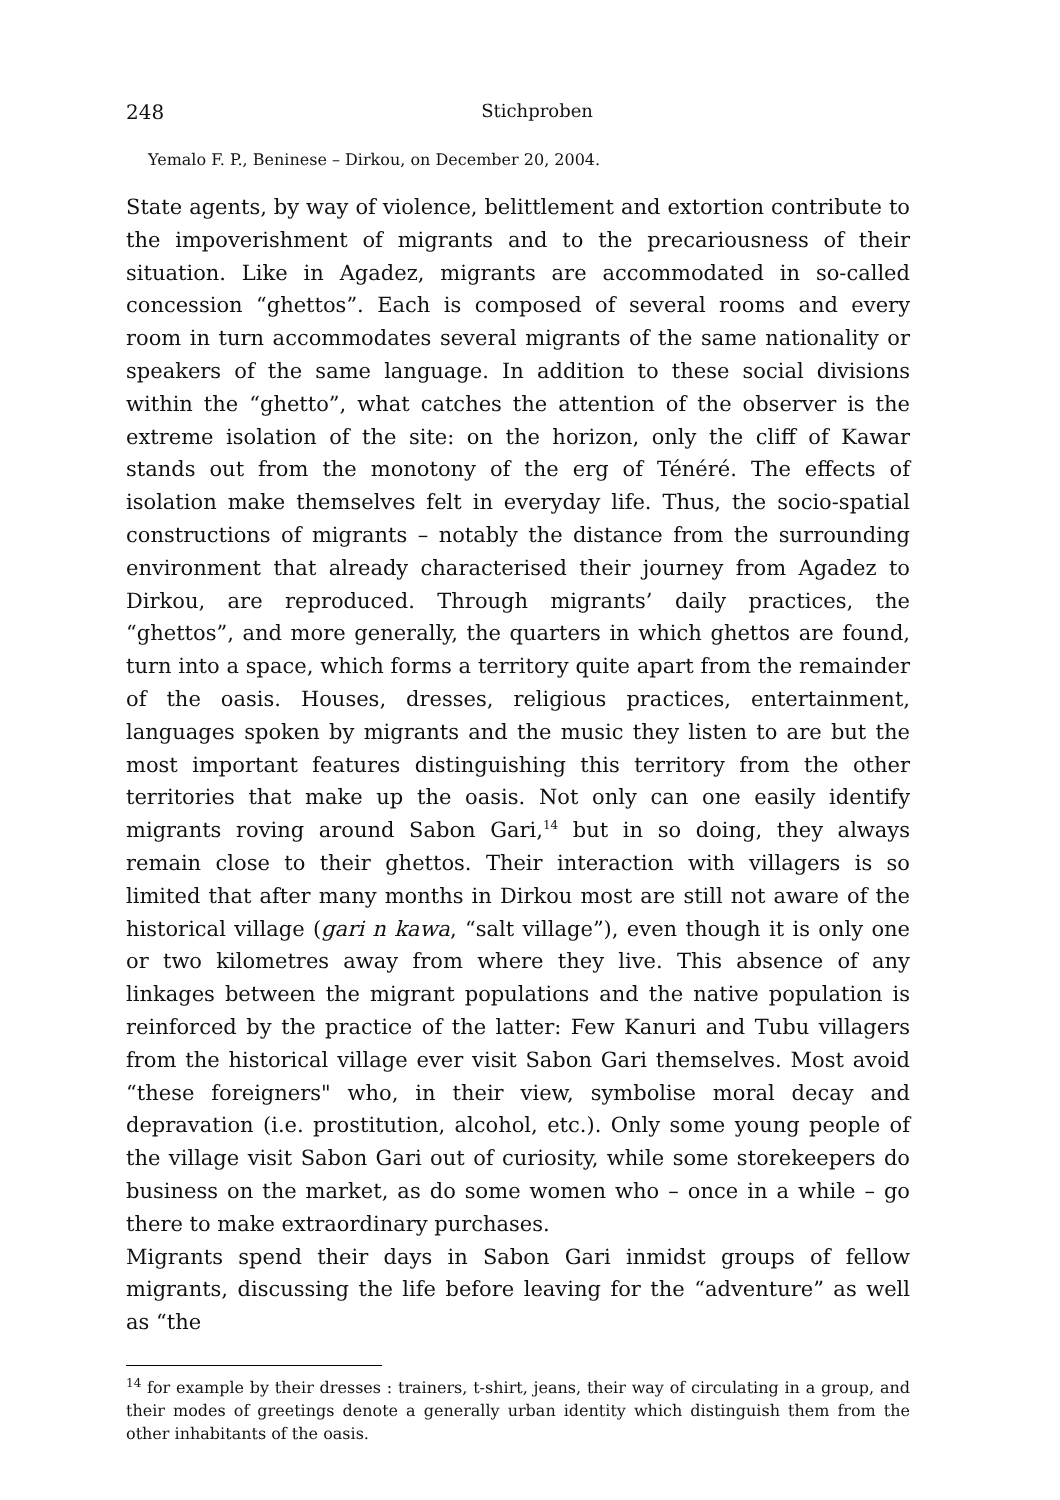248
Stichproben
Yemalo F. P., Beninese – Dirkou, on December 20, 2004.
State agents, by way of violence, belittlement and extortion contribute to the impoverishment of migrants and to the precariousness of their situation. Like in Agadez, migrants are accommodated in so-called concession “ghettos”. Each is composed of several rooms and every room in turn accommodates several migrants of the same nationality or speakers of the same language. In addition to these social divisions within the “ghetto”, what catches the attention of the observer is the extreme isolation of the site: on the horizon, only the cliff of Kawar stands out from the monotony of the erg of Ténéré. The effects of isolation make themselves felt in everyday life. Thus, the socio-spatial constructions of migrants – notably the distance from the surrounding environment that already characterised their journey from Agadez to Dirkou, are reproduced. Through migrants’ daily practices, the “ghettos”, and more generally, the quarters in which ghettos are found, turn into a space, which forms a territory quite apart from the remainder of the oasis. Houses, dresses, religious practices, entertainment, languages spoken by migrants and the music they listen to are but the most important features distinguishing this territory from the other territories that make up the oasis. Not only can one easily identify migrants roving around Sabon Gari,<sup>14</sup> but in so doing, they always remain close to their ghettos. Their interaction with villagers is so limited that after many months in Dirkou most are still not aware of the historical village (gari n kawa, “salt village”), even though it is only one or two kilometres away from where they live. This absence of any linkages between the migrant populations and the native population is reinforced by the practice of the latter: Few Kanuri and Tubu villagers from the historical village ever visit Sabon Gari themselves. Most avoid “these foreigners" who, in their view, symbolise moral decay and depravation (i.e. prostitution, alcohol, etc.). Only some young people of the village visit Sabon Gari out of curiosity, while some storekeepers do business on the market, as do some women who – once in a while – go there to make extraordinary purchases.
Migrants spend their days in Sabon Gari inmidst groups of fellow migrants, discussing the life before leaving for the “adventure” as well as “the
<sup>14</sup> for example by their dresses : trainers, t-shirt, jeans, their way of circulating in a group, and their modes of greetings denote a generally urban identity which distinguish them from the other inhabitants of the oasis.